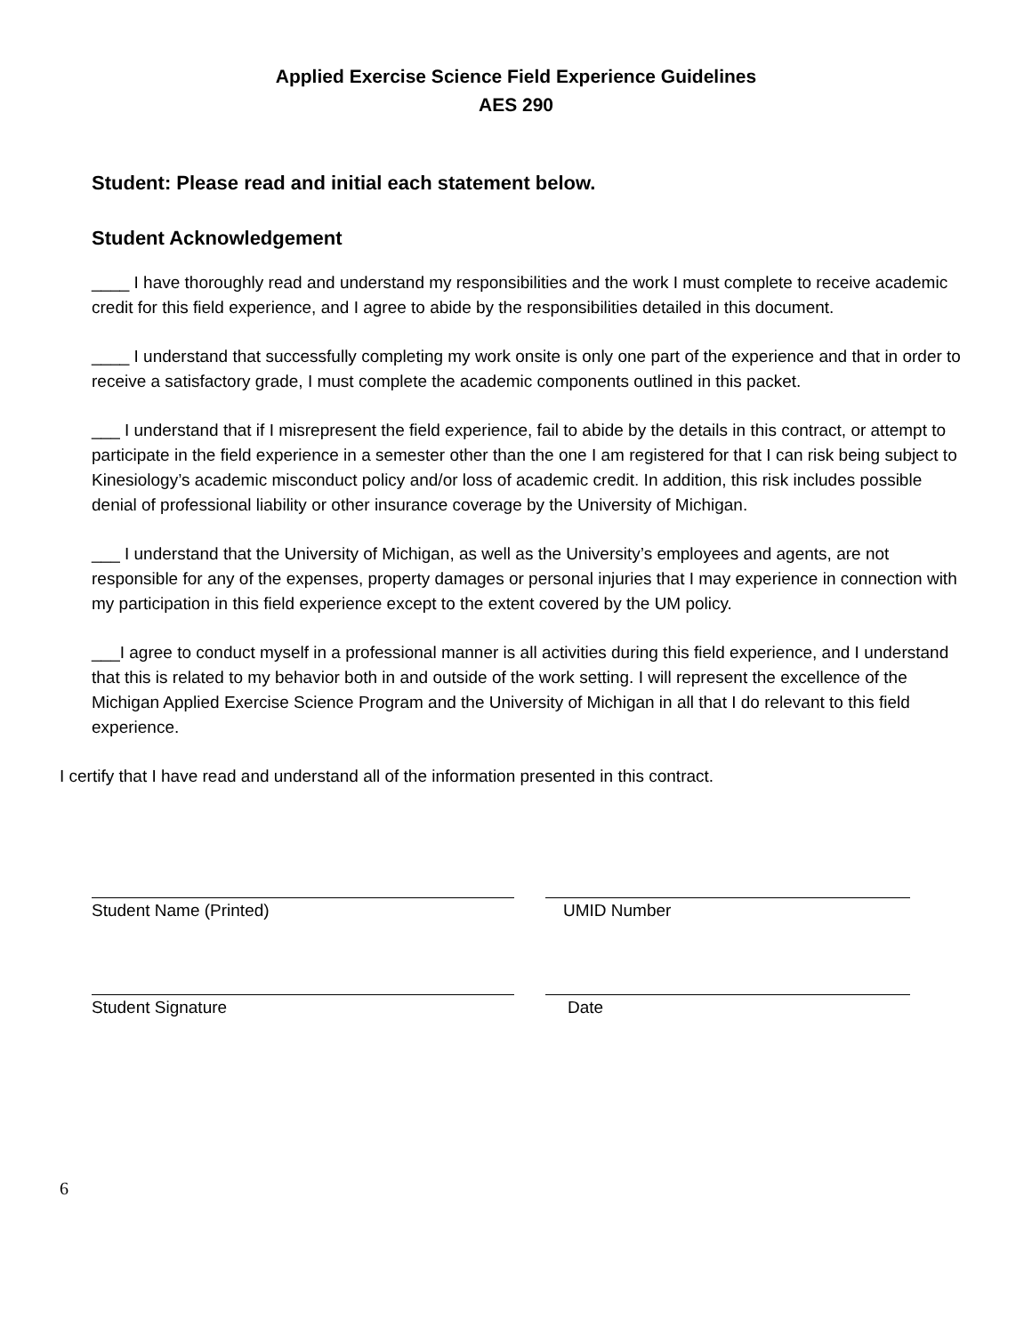Applied Exercise Science Field Experience Guidelines
AES 290
Student: Please read and initial each statement below.
Student Acknowledgement
____ I have thoroughly read and understand my responsibilities and the work I must complete to receive academic credit for this field experience, and I agree to abide by the responsibilities detailed in this document.
____ I understand that successfully completing my work onsite is only one part of the experience and that in order to receive a satisfactory grade, I must complete the academic components outlined in this packet.
___ I understand that if I misrepresent the field experience, fail to abide by the details in this contract, or attempt to participate in the field experience in a semester other than the one I am registered for that I can risk being subject to Kinesiology’s academic misconduct policy and/or loss of academic credit. In addition, this risk includes possible denial of professional liability or other insurance coverage by the University of Michigan.
___ I understand that the University of Michigan, as well as the University’s employees and agents, are not responsible for any of the expenses, property damages or personal injuries that I may experience in connection with my participation in this field experience except to the extent covered by the UM policy.
___I agree to conduct myself in a professional manner is all activities during this field experience, and I understand that this is related to my behavior both in and outside of the work setting. I will represent the excellence of the Michigan Applied Exercise Science Program and the University of Michigan in all that I do relevant to this field experience.
I certify that I have read and understand all of the information presented in this contract.
Student Name (Printed) UMID Number
Student Signature Date
6